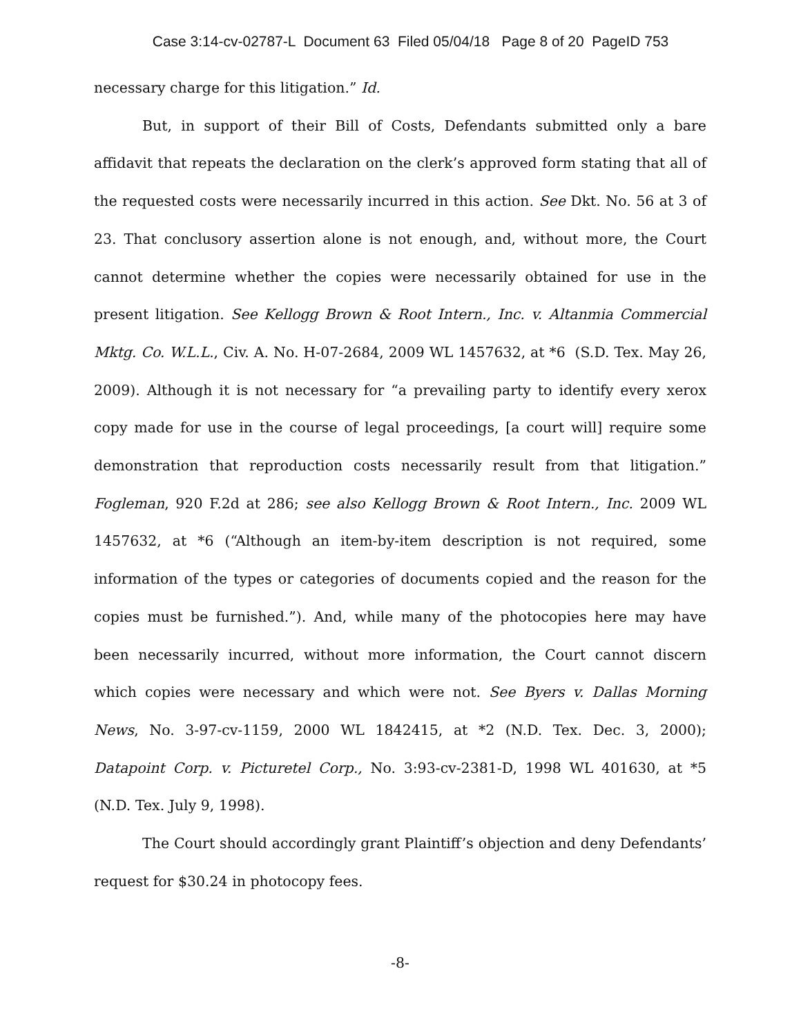Case 3:14-cv-02787-L Document 63 Filed 05/04/18 Page 8 of 20 PageID 753
necessary charge for this litigation.” Id.
But, in support of their Bill of Costs, Defendants submitted only a bare affidavit that repeats the declaration on the clerk’s approved form stating that all of the requested costs were necessarily incurred in this action. See Dkt. No. 56 at 3 of 23. That conclusory assertion alone is not enough, and, without more, the Court cannot determine whether the copies were necessarily obtained for use in the present litigation. See Kellogg Brown & Root Intern., Inc. v. Altanmia Commercial Mktg. Co. W.L.L., Civ. A. No. H-07-2684, 2009 WL 1457632, at *6 (S.D. Tex. May 26, 2009). Although it is not necessary for “a prevailing party to identify every xerox copy made for use in the course of legal proceedings, [a court will] require some demonstration that reproduction costs necessarily result from that litigation.” Fogleman, 920 F.2d at 286; see also Kellogg Brown & Root Intern., Inc. 2009 WL 1457632, at *6 (“Although an item-by-item description is not required, some information of the types or categories of documents copied and the reason for the copies must be furnished.”). And, while many of the photocopies here may have been necessarily incurred, without more information, the Court cannot discern which copies were necessary and which were not. See Byers v. Dallas Morning News, No. 3-97-cv-1159, 2000 WL 1842415, at *2 (N.D. Tex. Dec. 3, 2000); Datapoint Corp. v. Picturetel Corp., No. 3:93-cv-2381-D, 1998 WL 401630, at *5 (N.D. Tex. July 9, 1998).
The Court should accordingly grant Plaintiff’s objection and deny Defendants’ request for $30.24 in photocopy fees.
-8-